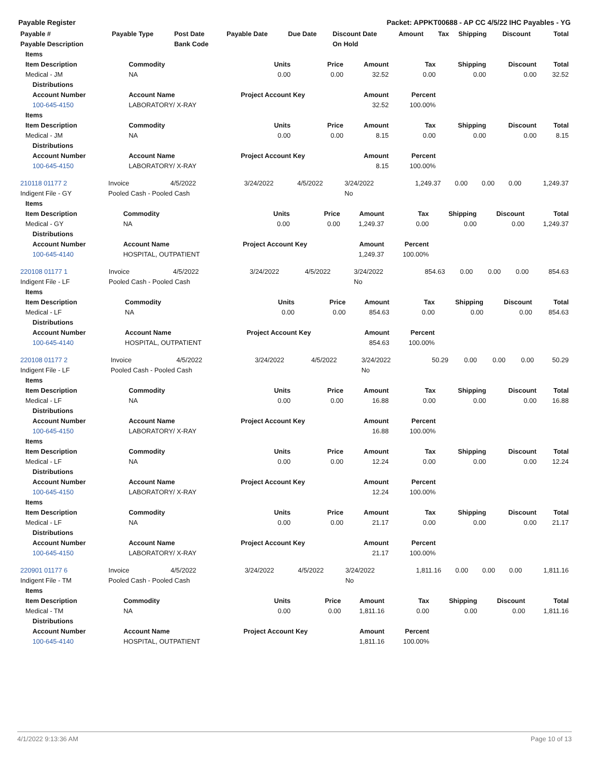Payable Register Packet: APPKT00688 - AP CC 4/5/22 IHC Payables - YG
| Payable # | Payable Type | Post Date | Payable Date | Due Date | Discount Date | Amount | Tax | Shipping | Discount | Total |
| --- | --- | --- | --- | --- | --- | --- | --- | --- | --- | --- |
| Payable Description | | Bank Code | | | On Hold | | | | | |
| Items | | | | | | | | |
| Item Description | Commodity | Units | Price | Amount | Tax | Shipping | Discount | Total |
| Medical - JM | NA | 0.00 | 0.00 | 32.52 | 0.00 | 0.00 | 0.00 | 32.52 |
| Distributions | | | | | | | | |
| Account Number | Account Name | Project Account Key | | Amount | Percent | | | |
| 100-645-4150 | LABORATORY/ X-RAY | | | 32.52 | 100.00% | | | |
| Items | | | | | | | | |
| Item Description | Commodity | Units | Price | Amount | Tax | Shipping | Discount | Total |
| Medical - JM | NA | 0.00 | 0.00 | 8.15 | 0.00 | 0.00 | 0.00 | 8.15 |
| Distributions | | | | | | | | |
| Account Number | Account Name | Project Account Key | | Amount | Percent | | | |
| 100-645-4150 | LABORATORY/ X-RAY | | | 8.15 | 100.00% | | | |
| 210118 01177 2 | Invoice | 4/5/2022 | 3/24/2022 | 4/5/2022 | 3/24/2022 | 1,249.37 | 0.00 | 0.00 | 0.00 | 1,249.37 |
| Indigent File - GY | Pooled Cash - Pooled Cash | | | | No | | | | | |
| Items | | | | | | | | |
| --- | --- | --- | --- | --- | --- | --- | --- | --- |
| Item Description | Commodity | Units | Price | Amount | Tax | Shipping | Discount | Total |
| Medical - GY | NA | 0.00 | 0.00 | 1,249.37 | 0.00 | 0.00 | 0.00 | 1,249.37 |
| Distributions | | | | | | | | |
| Account Number | Account Name | Project Account Key | | Amount | Percent | | | |
| 100-645-4140 | HOSPITAL, OUTPATIENT | | | 1,249.37 | 100.00% | | | |
| 220108 01177 1 | Invoice | 4/5/2022 | 3/24/2022 | 4/5/2022 | 3/24/2022 | 854.63 | 0.00 | 0.00 | 0.00 | 854.63 |
| Indigent File - LF | Pooled Cash - Pooled Cash | | | | No | | | | | |
| Items | | | | | | | | |
| --- | --- | --- | --- | --- | --- | --- | --- | --- |
| Item Description | Commodity | Units | Price | Amount | Tax | Shipping | Discount | Total |
| Medical - LF | NA | 0.00 | 0.00 | 854.63 | 0.00 | 0.00 | 0.00 | 854.63 |
| Distributions | | | | | | | | |
| Account Number | Account Name | Project Account Key | | Amount | Percent | | | |
| 100-645-4140 | HOSPITAL, OUTPATIENT | | | 854.63 | 100.00% | | | |
| 220108 01177 2 | Invoice | 4/5/2022 | 3/24/2022 | 4/5/2022 | 3/24/2022 | 50.29 | 0.00 | 0.00 | 0.00 | 50.29 |
| Indigent File - LF | Pooled Cash - Pooled Cash | | | | No | | | | | |
| Items | | | | | | | | |
| --- | --- | --- | --- | --- | --- | --- | --- | --- |
| Item Description | Commodity | Units | Price | Amount | Tax | Shipping | Discount | Total |
| Medical - LF | NA | 0.00 | 0.00 | 16.88 | 0.00 | 0.00 | 0.00 | 16.88 |
| Distributions | | | | | | | | |
| Account Number | Account Name | Project Account Key | | Amount | Percent | | | |
| 100-645-4150 | LABORATORY/ X-RAY | | | 16.88 | 100.00% | | | |
| Items | | | | | | | | |
| Item Description | Commodity | Units | Price | Amount | Tax | Shipping | Discount | Total |
| Medical - LF | NA | 0.00 | 0.00 | 12.24 | 0.00 | 0.00 | 0.00 | 12.24 |
| Distributions | | | | | | | | |
| Account Number | Account Name | Project Account Key | | Amount | Percent | | | |
| 100-645-4150 | LABORATORY/ X-RAY | | | 12.24 | 100.00% | | | |
| Items | | | | | | | | |
| Item Description | Commodity | Units | Price | Amount | Tax | Shipping | Discount | Total |
| Medical - LF | NA | 0.00 | 0.00 | 21.17 | 0.00 | 0.00 | 0.00 | 21.17 |
| Distributions | | | | | | | | |
| Account Number | Account Name | Project Account Key | | Amount | Percent | | | |
| 100-645-4150 | LABORATORY/ X-RAY | | | 21.17 | 100.00% | | | |
| 220901 01177 6 | Invoice | 4/5/2022 | 3/24/2022 | 4/5/2022 | 3/24/2022 | 1,811.16 | 0.00 | 0.00 | 0.00 | 1,811.16 |
| Indigent File - TM | Pooled Cash - Pooled Cash | | | | No | | | | | |
| Items | | | | | | | | |
| --- | --- | --- | --- | --- | --- | --- | --- | --- |
| Item Description | Commodity | Units | Price | Amount | Tax | Shipping | Discount | Total |
| Medical - TM | NA | 0.00 | 0.00 | 1,811.16 | 0.00 | 0.00 | 0.00 | 1,811.16 |
| Distributions | | | | | | | | |
| Account Number | Account Name | Project Account Key | | Amount | Percent | | | |
| 100-645-4140 | HOSPITAL, OUTPATIENT | | | 1,811.16 | 100.00% | | | |
4/1/2022 9:13:36 AM Page 10 of 13